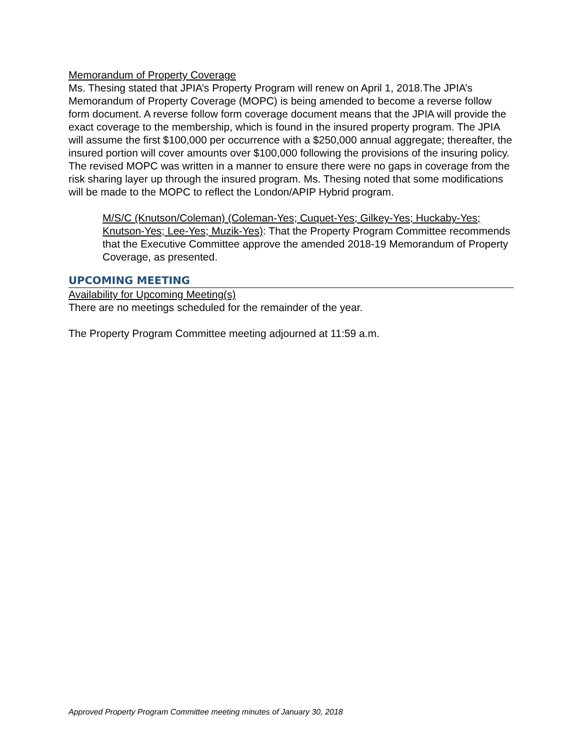Memorandum of Property Coverage
Ms. Thesing stated that JPIA’s Property Program will renew on April 1, 2018.The JPIA’s Memorandum of Property Coverage (MOPC) is being amended to become a reverse follow form document. A reverse follow form coverage document means that the JPIA will provide the exact coverage to the membership, which is found in the insured property program. The JPIA will assume the first $100,000 per occurrence with a $250,000 annual aggregate; thereafter, the insured portion will cover amounts over $100,000 following the provisions of the insuring policy. The revised MOPC was written in a manner to ensure there were no gaps in coverage from the risk sharing layer up through the insured program. Ms. Thesing noted that some modifications will be made to the MOPC to reflect the London/APIP Hybrid program.
M/S/C (Knutson/Coleman) (Coleman-Yes; Cuquet-Yes; Gilkey-Yes; Huckaby-Yes; Knutson-Yes; Lee-Yes; Muzik-Yes): That the Property Program Committee recommends that the Executive Committee approve the amended 2018-19 Memorandum of Property Coverage, as presented.
UPCOMING MEETING
Availability for Upcoming Meeting(s)
There are no meetings scheduled for the remainder of the year.
The Property Program Committee meeting adjourned at 11:59 a.m.
Approved Property Program Committee meeting minutes of January 30, 2018